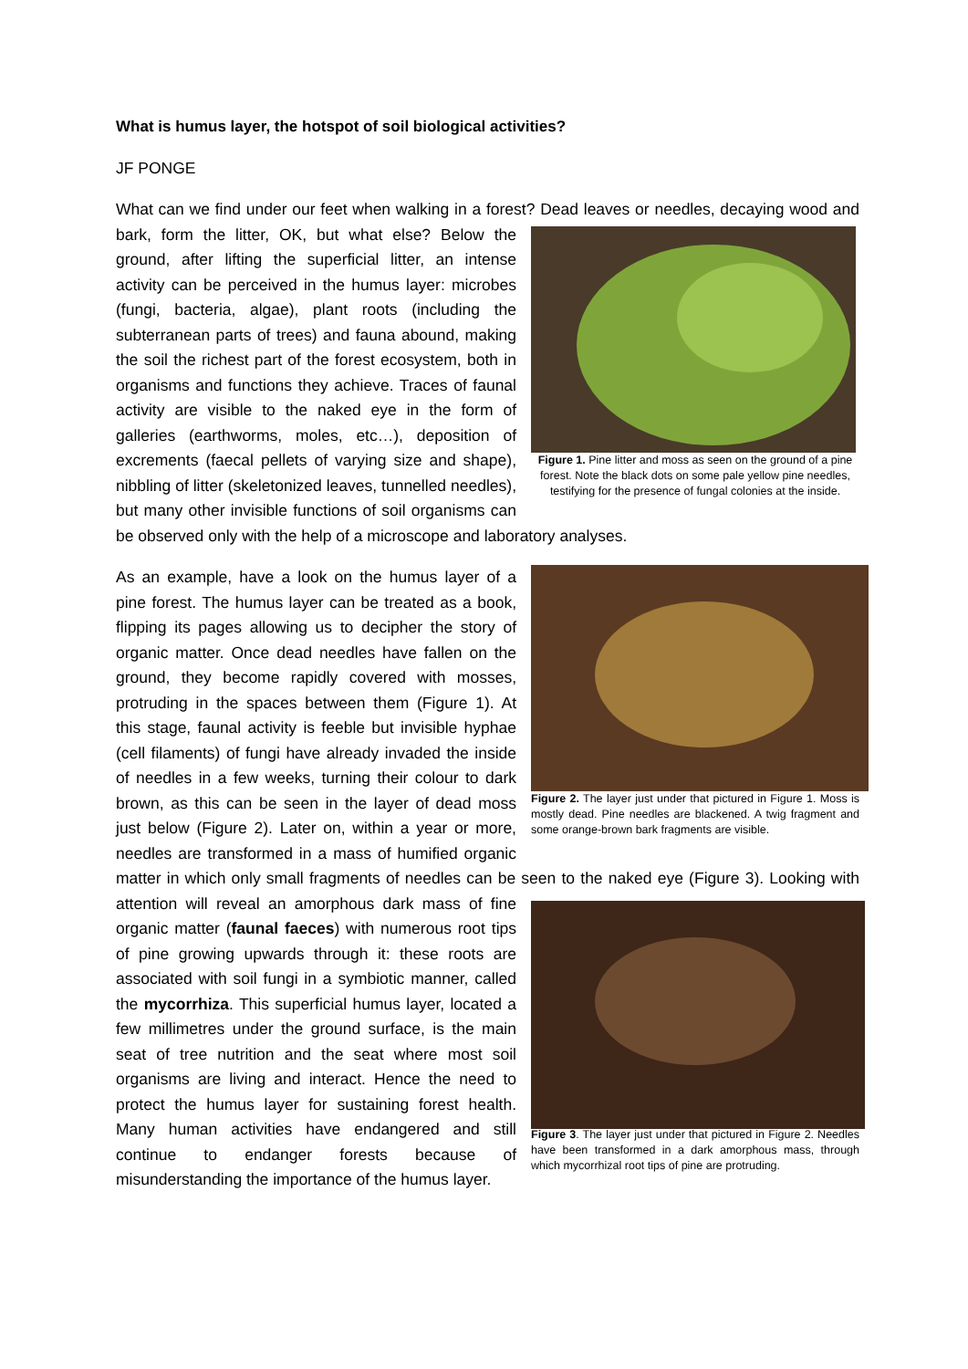What is humus layer, the hotspot of soil biological activities?
JF PONGE
What can we find under our feet when walking in a forest? Dead leaves or needles, decaying wood Figure 1. Pine litter and moss as seen on the ground of a pine forest. Note the black dots on some pale yellow pine needles, testifying for the presence of fungal colonies at the inside. and bark, form the litter, OK, but what else? Below the ground, after lifting the superficial litter, an intense activity can be perceived in the humus layer: microbes (fungi, bacteria, algae), plant roots (including the subterranean parts of trees) and fauna abound, making the soil the richest part of the forest ecosystem, both in organisms and functions they achieve. Traces of faunal activity are visible to the naked eye in the form of galleries (earthworms, moles, etc…), deposition of excrements (faecal pellets of varying size and shape), nibbling of litter (skeletonized leaves, tunnelled needles), but many other invisible functions of soil organisms can be observed only with the help of a microscope and laboratory analyses.
Figure 2. The layer just under that pictured in Figure 1. Moss is mostly dead. Pine needles are blackened. A twig fragment and some orange-brown bark fragments are visible. As an example, have a look on the humus layer of a pine forest. The humus layer can be treated as a book, flipping its pages allowing us to decipher the story of organic matter. Once dead needles have fallen on the ground, they become rapidly covered with mosses, protruding in the spaces between them (Figure 1). At this stage, faunal activity is feeble but invisible hyphae (cell filaments) of fungi have already invaded the inside of needles in a few weeks, turning their colour to dark brown, as this can be seen in the layer of dead moss just below (Figure 2). Later on, within a year or more, needles are transformed in a mass of humified organic matter in which only small fragments of needles can be seen to the naked eye Figure 3. The layer just under that pictured in Figure 2. Needles have been transformed in a dark amorphous mass, through which mycorrhizal root tips of pine are protruding. (Figure 3). Looking with attention will reveal an amorphous dark mass of fine organic matter (faunal faeces) with numerous root tips of pine growing upwards through it: these roots are associated with soil fungi in a symbiotic manner, called the mycorrhiza. This superficial humus layer, located a few millimetres under the ground surface, is the main seat of tree nutrition and the seat where most soil organisms are living and interact. Hence the need to protect the humus layer for sustaining forest health. Many human activities have endangered and still continue to endanger forests because of misunderstanding the importance of the humus layer.